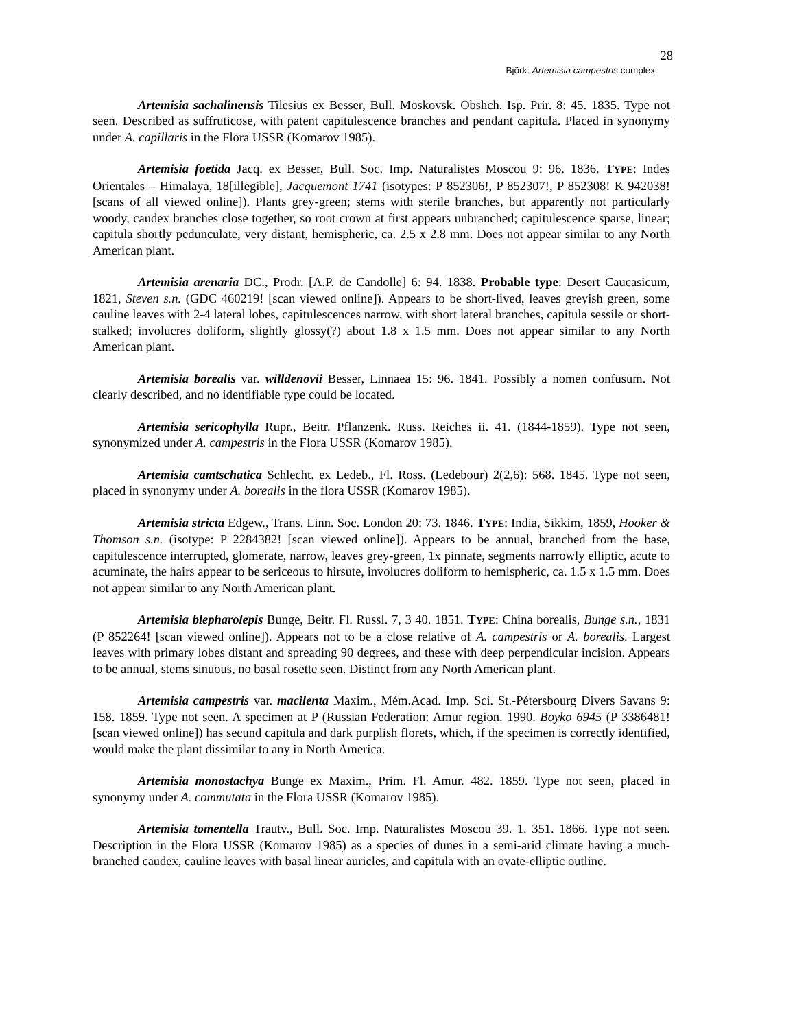28
Björk: Artemisia campestris complex
Artemisia sachalinensis Tilesius ex Besser, Bull. Moskovsk. Obshch. Isp. Prir. 8: 45. 1835. Type not seen. Described as suffruticose, with patent capitulescence branches and pendant capitula. Placed in synonymy under A. capillaris in the Flora USSR (Komarov 1985).
Artemisia foetida Jacq. ex Besser, Bull. Soc. Imp. Naturalistes Moscou 9: 96. 1836. TYPE: Indes Orientales – Himalaya, 18[illegible], Jacquemont 1741 (isotypes: P 852306!, P 852307!, P 852308! K 942038! [scans of all viewed online]). Plants grey-green; stems with sterile branches, but apparently not particularly woody, caudex branches close together, so root crown at first appears unbranched; capitulescence sparse, linear; capitula shortly pedunculate, very distant, hemispheric, ca. 2.5 x 2.8 mm. Does not appear similar to any North American plant.
Artemisia arenaria DC., Prodr. [A.P. de Candolle] 6: 94. 1838. Probable type: Desert Caucasicum, 1821, Steven s.n. (GDC 460219! [scan viewed online]). Appears to be short-lived, leaves greyish green, some cauline leaves with 2-4 lateral lobes, capitulescences narrow, with short lateral branches, capitula sessile or short-stalked; involucres doliform, slightly glossy(?) about 1.8 x 1.5 mm. Does not appear similar to any North American plant.
Artemisia borealis var. willdenovii Besser, Linnaea 15: 96. 1841. Possibly a nomen confusum. Not clearly described, and no identifiable type could be located.
Artemisia sericophylla Rupr., Beitr. Pflanzenk. Russ. Reiches ii. 41. (1844-1859). Type not seen, synonymized under A. campestris in the Flora USSR (Komarov 1985).
Artemisia camtschatica Schlecht. ex Ledeb., Fl. Ross. (Ledebour) 2(2,6): 568. 1845. Type not seen, placed in synonymy under A. borealis in the flora USSR (Komarov 1985).
Artemisia stricta Edgew., Trans. Linn. Soc. London 20: 73. 1846. TYPE: India, Sikkim, 1859, Hooker & Thomson s.n. (isotype: P 2284382! [scan viewed online]). Appears to be annual, branched from the base, capitulescence interrupted, glomerate, narrow, leaves grey-green, 1x pinnate, segments narrowly elliptic, acute to acuminate, the hairs appear to be sericeous to hirsute, involucres doliform to hemispheric, ca. 1.5 x 1.5 mm. Does not appear similar to any North American plant.
Artemisia blepharolepis Bunge, Beitr. Fl. Russl. 7, 3 40. 1851. TYPE: China borealis, Bunge s.n., 1831 (P 852264! [scan viewed online]). Appears not to be a close relative of A. campestris or A. borealis. Largest leaves with primary lobes distant and spreading 90 degrees, and these with deep perpendicular incision. Appears to be annual, stems sinuous, no basal rosette seen. Distinct from any North American plant.
Artemisia campestris var. macilenta Maxim., Mém.Acad. Imp. Sci. St.-Pétersbourg Divers Savans 9: 158. 1859. Type not seen. A specimen at P (Russian Federation: Amur region. 1990. Boyko 6945 (P 3386481! [scan viewed online]) has secund capitula and dark purplish florets, which, if the specimen is correctly identified, would make the plant dissimilar to any in North America.
Artemisia monostachya Bunge ex Maxim., Prim. Fl. Amur. 482. 1859. Type not seen, placed in synonymy under A. commutata in the Flora USSR (Komarov 1985).
Artemisia tomentella Trautv., Bull. Soc. Imp. Naturalistes Moscou 39. 1. 351. 1866. Type not seen. Description in the Flora USSR (Komarov 1985) as a species of dunes in a semi-arid climate having a much-branched caudex, cauline leaves with basal linear auricles, and capitula with an ovate-elliptic outline.